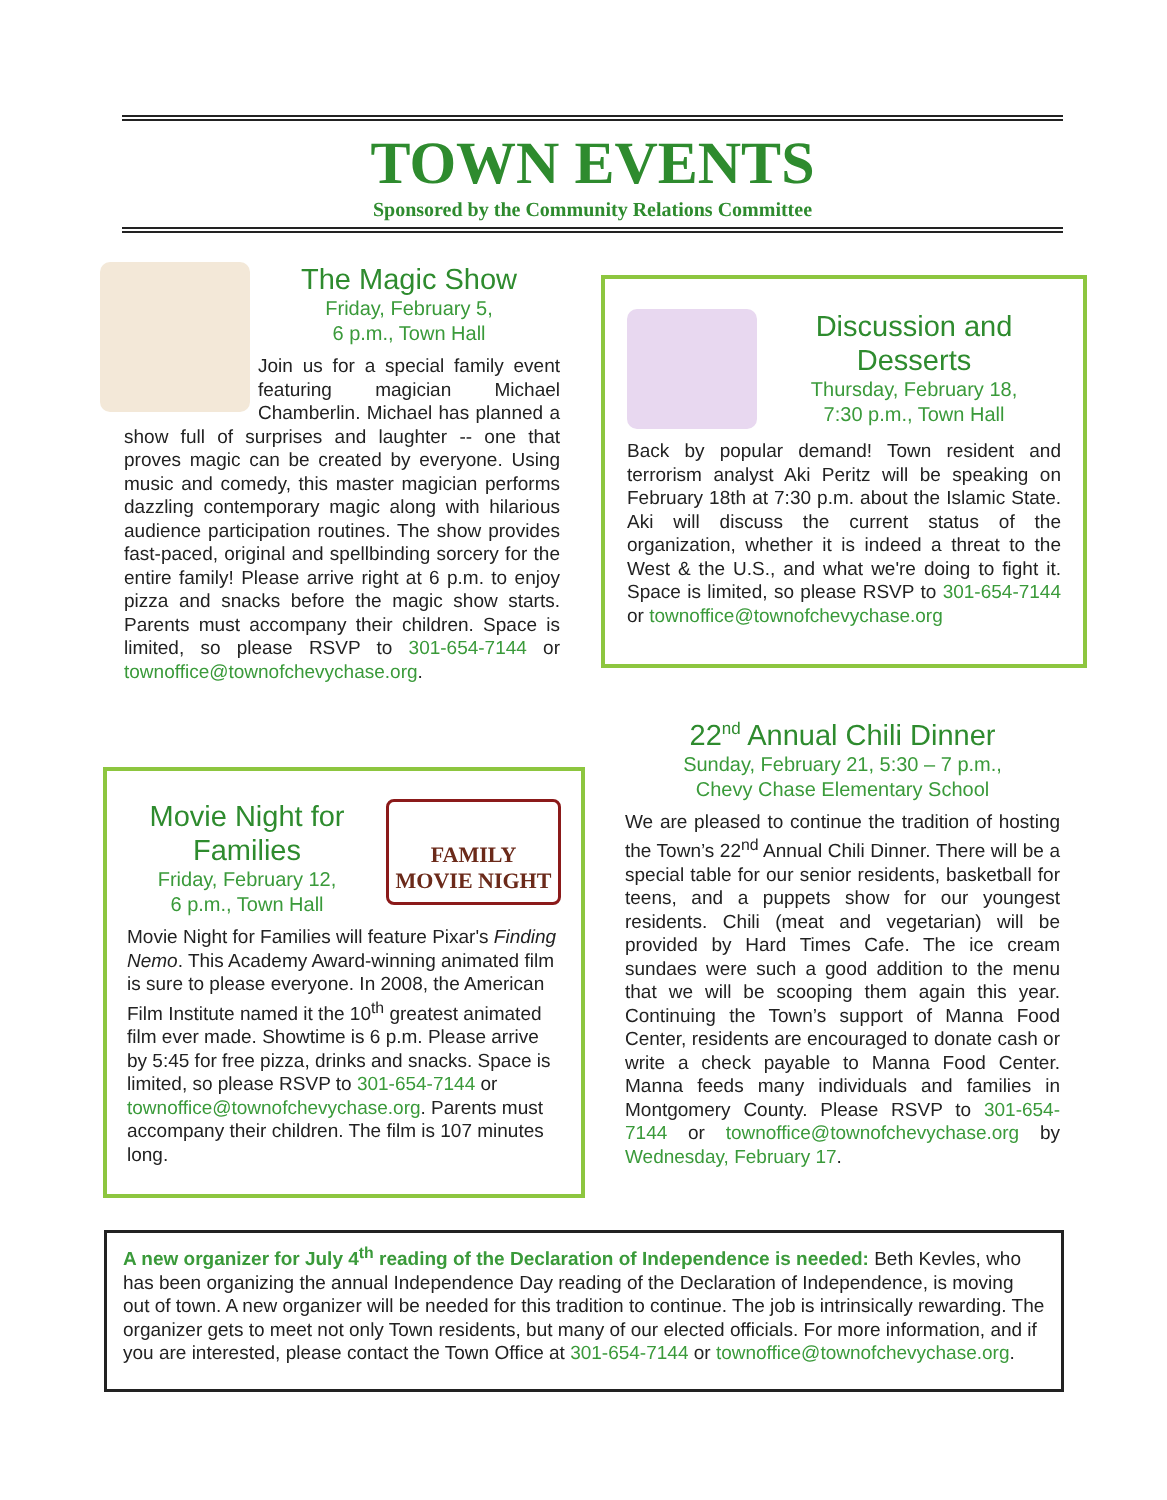TOWN EVENTS
Sponsored by the Community Relations Committee
The Magic Show
Friday, February 5,
6 p.m., Town Hall
Join us for a special family event featuring magician Michael Chamberlin. Michael has planned a show full of surprises and laughter -- one that proves magic can be created by everyone. Using music and comedy, this master magician performs dazzling contemporary magic along with hilarious audience participation routines. The show provides fast-paced, original and spellbinding sorcery for the entire family! Please arrive right at 6 p.m. to enjoy pizza and snacks before the magic show starts. Parents must accompany their children. Space is limited, so please RSVP to 301-654-7144 or townoffice@townofchevychase.org.
Discussion and Desserts
Thursday, February 18,
7:30 p.m., Town Hall
Back by popular demand! Town resident and terrorism analyst Aki Peritz will be speaking on February 18th at 7:30 p.m. about the Islamic State. Aki will discuss the current status of the organization, whether it is indeed a threat to the West & the U.S., and what we're doing to fight it. Space is limited, so please RSVP to 301-654-7144 or townoffice@townofchevychase.org
22<sup>nd</sup> Annual Chili Dinner
Sunday, February 21, 5:30 – 7 p.m.,
Chevy Chase Elementary School
We are pleased to continue the tradition of hosting the Town’s 22<sup>nd</sup> Annual Chili Dinner. There will be a special table for our senior residents, basketball for teens, and a puppets show for our youngest residents. Chili (meat and vegetarian) will be provided by Hard Times Cafe. The ice cream sundaes were such a good addition to the menu that we will be scooping them again this year. Continuing the Town’s support of Manna Food Center, residents are encouraged to donate cash or write a check payable to Manna Food Center. Manna feeds many individuals and families in Montgomery County. Please RSVP to 301-654-7144 or townoffice@townofchevychase.org by Wednesday, February 17.
FAMILY
MOVIE NIGHT
Movie Night for Families
Friday, February 12,
6 p.m., Town Hall
Movie Night for Families will feature Pixar's Finding Nemo. This Academy Award-winning animated film is sure to please everyone. In 2008, the American Film Institute named it the 10<sup>th</sup> greatest animated film ever made. Showtime is 6 p.m. Please arrive by 5:45 for free pizza, drinks and snacks. Space is limited, so please RSVP to 301-654-7144 or townoffice@townofchevychase.org. Parents must accompany their children. The film is 107 minutes long.
A new organizer for July 4<sup>th</sup> reading of the Declaration of Independence is needed: Beth Kevles, who has been organizing the annual Independence Day reading of the Declaration of Independence, is moving out of town. A new organizer will be needed for this tradition to continue. The job is intrinsically rewarding. The organizer gets to meet not only Town residents, but many of our elected officials. For more information, and if you are interested, please contact the Town Office at 301-654-7144 or townoffice@townofchevychase.org.